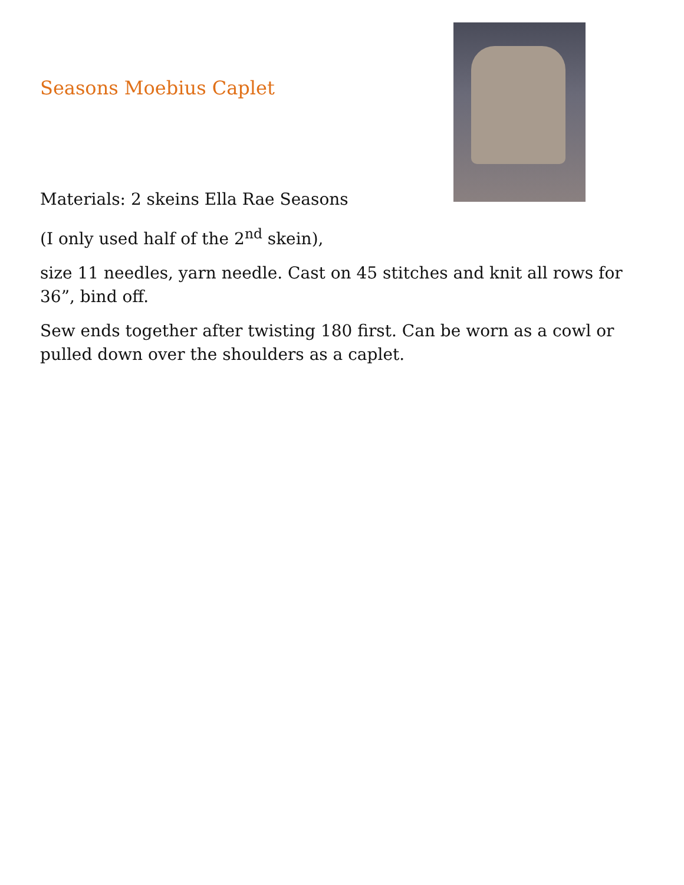Seasons Moebius Caplet
Materials: 2 skeins Ella Rae Seasons
(I only used half of the 2<sup>nd</sup> skein),
size 11 needles, yarn needle. Cast on 45 stitches and knit all rows for 36”, bind off.
Sew ends together after twisting 180 first. Can be worn as a cowl or pulled down over the shoulders as a caplet.